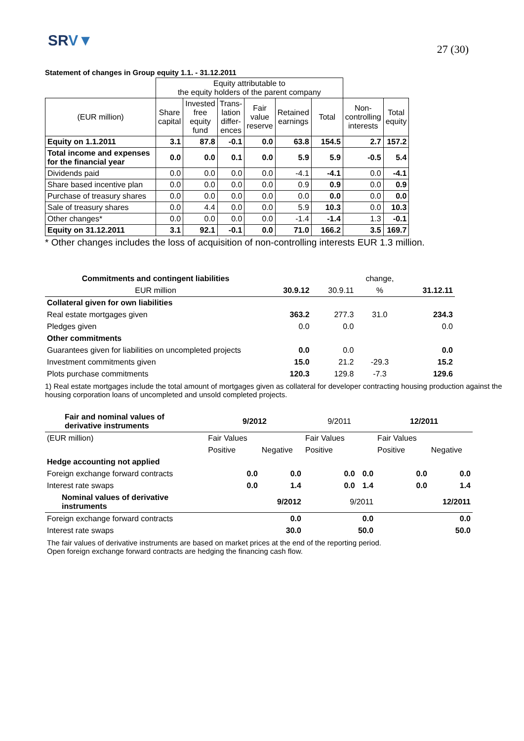SRV▼
27 (30)
Statement of changes in Group equity 1.1. - 31.12.2011
| | Equity attributable to the equity holders of the parent company | | | | | | | |
| --- | --- | --- | --- | --- | --- | --- | --- | --- |
| (EUR million) | Share capital | Invested free equity fund | Trans- lation differ- ences | Fair value reserve | Retained earnings | Total | Non- controlling interests | Total equity |
| Equity on 1.1.2011 | 3.1 | 87.8 | -0.1 | 0.0 | 63.8 | 154.5 | 2.7 | 157.2 |
| Total income and expenses for the financial year | 0.0 | 0.0 | 0.1 | 0.0 | 5.9 | 5.9 | -0.5 | 5.4 |
| Dividends paid | 0.0 | 0.0 | 0.0 | 0.0 | -4.1 | -4.1 | 0.0 | -4.1 |
| Share based incentive plan | 0.0 | 0.0 | 0.0 | 0.0 | 0.9 | 0.9 | 0.0 | 0.9 |
| Purchase of treasury shares | 0.0 | 0.0 | 0.0 | 0.0 | 0.0 | 0.0 | 0.0 | 0.0 |
| Sale of treasury shares | 0.0 | 4.4 | 0.0 | 0.0 | 5.9 | 10.3 | 0.0 | 10.3 |
| Other changes* | 0.0 | 0.0 | 0.0 | 0.0 | -1.4 | -1.4 | 1.3 | -0.1 |
| Equity on 31.12.2011 | 3.1 | 92.1 | -0.1 | 0.0 | 71.0 | 166.2 | 3.5 | 169.7 |
* Other changes includes the loss of acquisition of non-controlling interests EUR 1.3 million.
| Commitments and contingent liabilities | | | change, | |
| EUR million | 30.9.12 | 30.9.11 | % | 31.12.11 |
| Collateral given for own liabilities | | | | |
| Real estate mortgages given | 363.2 | 277.3 | 31.0 | 234.3 |
| Pledges given | 0.0 | 0.0 | | 0.0 |
| Other commitments | | | | |
| Guarantees given for liabilities on uncompleted projects | 0.0 | 0.0 | | 0.0 |
| Investment commitments given | 15.0 | 21.2 | -29.3 | 15.2 |
| Plots purchase commitments | 120.3 | 129.8 | -7.3 | 129.6 |
1) Real estate mortgages include the total amount of mortgages given as collateral for developer contracting housing production against the housing corporation loans of uncompleted and unsold completed projects.
| Fair and nominal values of derivative instruments | 9/2012 | | 9/2011 | | 12/2011 | |
| (EUR million) | Fair Values | | Fair Values | | Fair Values | |
| | Positive | Negative | Positive | | Positive | Negative |
| Hedge accounting not applied | | | | | | |
| Foreign exchange forward contracts | 0.0 | 0.0 | 0.0 | 0.0 | 0.0 | 0.0 |
| Interest rate swaps | 0.0 | 1.4 | 0.0 | 1.4 | 0.0 | 1.4 |
| Nominal values of derivative instruments | 9/2012 | | 9/2011 | | 12/2011 | |
| Foreign exchange forward contracts | 0.0 | | 0.0 | | 0.0 | |
| Interest rate swaps | 30.0 | | 50.0 | | 50.0 | |
The fair values of derivative instruments are based on market prices at the end of the reporting period.
Open foreign exchange forward contracts are hedging the financing cash flow.